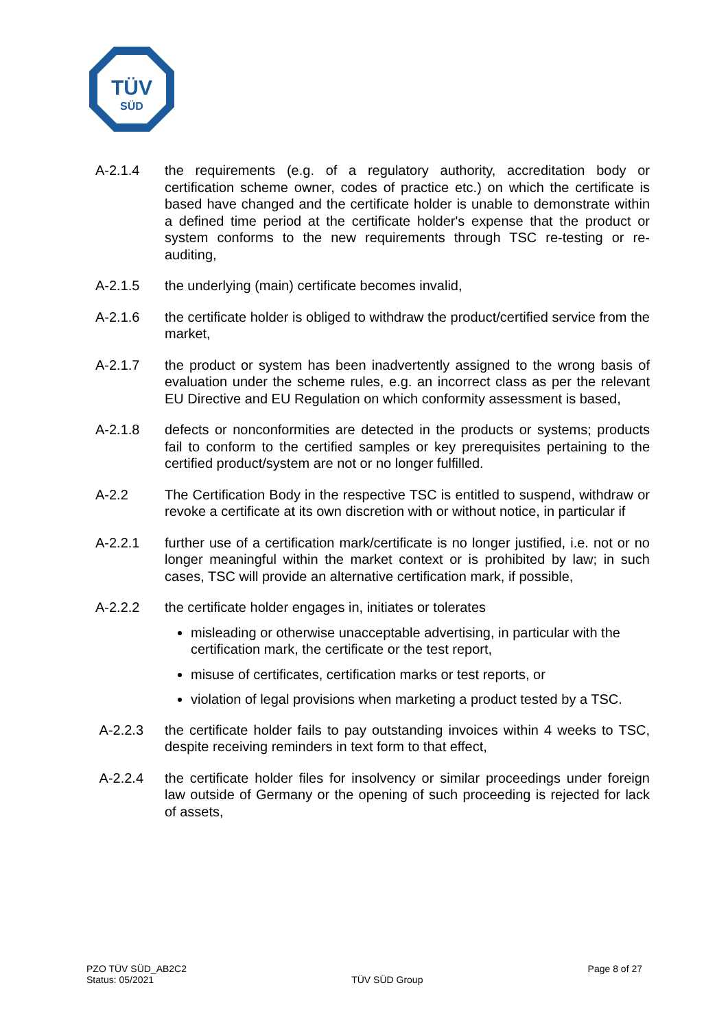TÜV
SÜD
A-2.1.4 the requirements (e.g. of a regulatory authority, accreditation body or certification scheme owner, codes of practice etc.) on which the certificate is based have changed and the certificate holder is unable to demonstrate within a defined time period at the certificate holder's expense that the product or system conforms to the new requirements through TSC re-testing or re-auditing,
A-2.1.5 the underlying (main) certificate becomes invalid,
A-2.1.6 the certificate holder is obliged to withdraw the product/certified service from the market,
A-2.1.7 the product or system has been inadvertently assigned to the wrong basis of evaluation under the scheme rules, e.g. an incorrect class as per the relevant EU Directive and EU Regulation on which conformity assessment is based,
A-2.1.8 defects or nonconformities are detected in the products or systems; products fail to conform to the certified samples or key prerequisites pertaining to the certified product/system are not or no longer fulfilled.
A-2.2 The Certification Body in the respective TSC is entitled to suspend, withdraw or revoke a certificate at its own discretion with or without notice, in particular if
A-2.2.1 further use of a certification mark/certificate is no longer justified, i.e. not or no longer meaningful within the market context or is prohibited by law; in such cases, TSC will provide an alternative certification mark, if possible,
A-2.2.2 the certificate holder engages in, initiates or tolerates
misleading or otherwise unacceptable advertising, in particular with the certification mark, the certificate or the test report,
misuse of certificates, certification marks or test reports, or
violation of legal provisions when marketing a product tested by a TSC.
A-2.2.3 the certificate holder fails to pay outstanding invoices within 4 weeks to TSC, despite receiving reminders in text form to that effect,
A-2.2.4 the certificate holder files for insolvency or similar proceedings under foreign law outside of Germany or the opening of such proceeding is rejected for lack of assets,
PZO TÜV SÜD_AB2C2
Status: 05/2021
TÜV SÜD Group
Page 8 of 27